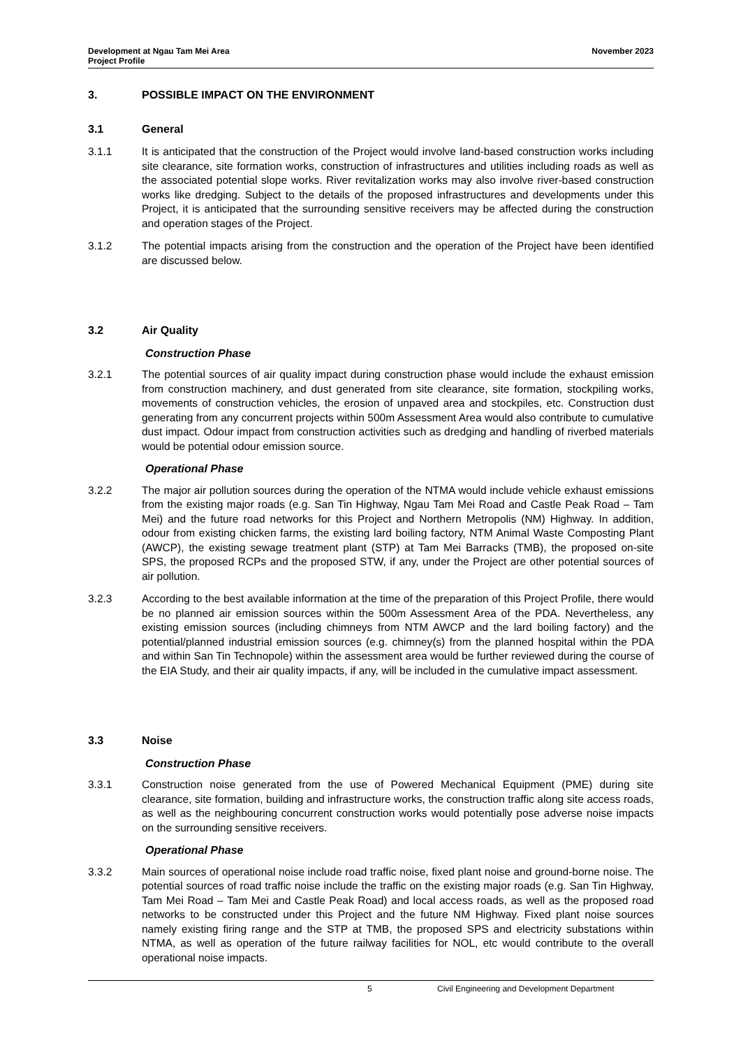Development at Ngau Tam Mei Area
Project Profile
November 2023
3. POSSIBLE IMPACT ON THE ENVIRONMENT
3.1 General
3.1.1 It is anticipated that the construction of the Project would involve land-based construction works including site clearance, site formation works, construction of infrastructures and utilities including roads as well as the associated potential slope works. River revitalization works may also involve river-based construction works like dredging. Subject to the details of the proposed infrastructures and developments under this Project, it is anticipated that the surrounding sensitive receivers may be affected during the construction and operation stages of the Project.
3.1.2 The potential impacts arising from the construction and the operation of the Project have been identified are discussed below.
3.2 Air Quality
Construction Phase
3.2.1 The potential sources of air quality impact during construction phase would include the exhaust emission from construction machinery, and dust generated from site clearance, site formation, stockpiling works, movements of construction vehicles, the erosion of unpaved area and stockpiles, etc. Construction dust generating from any concurrent projects within 500m Assessment Area would also contribute to cumulative dust impact. Odour impact from construction activities such as dredging and handling of riverbed materials would be potential odour emission source.
Operational Phase
3.2.2 The major air pollution sources during the operation of the NTMA would include vehicle exhaust emissions from the existing major roads (e.g. San Tin Highway, Ngau Tam Mei Road and Castle Peak Road – Tam Mei) and the future road networks for this Project and Northern Metropolis (NM) Highway. In addition, odour from existing chicken farms, the existing lard boiling factory, NTM Animal Waste Composting Plant (AWCP), the existing sewage treatment plant (STP) at Tam Mei Barracks (TMB), the proposed on-site SPS, the proposed RCPs and the proposed STW, if any, under the Project are other potential sources of air pollution.
3.2.3 According to the best available information at the time of the preparation of this Project Profile, there would be no planned air emission sources within the 500m Assessment Area of the PDA. Nevertheless, any existing emission sources (including chimneys from NTM AWCP and the lard boiling factory) and the potential/planned industrial emission sources (e.g. chimney(s) from the planned hospital within the PDA and within San Tin Technopole) within the assessment area would be further reviewed during the course of the EIA Study, and their air quality impacts, if any, will be included in the cumulative impact assessment.
3.3 Noise
Construction Phase
3.3.1 Construction noise generated from the use of Powered Mechanical Equipment (PME) during site clearance, site formation, building and infrastructure works, the construction traffic along site access roads, as well as the neighbouring concurrent construction works would potentially pose adverse noise impacts on the surrounding sensitive receivers.
Operational Phase
3.3.2 Main sources of operational noise include road traffic noise, fixed plant noise and ground-borne noise. The potential sources of road traffic noise include the traffic on the existing major roads (e.g. San Tin Highway, Tam Mei Road – Tam Mei and Castle Peak Road) and local access roads, as well as the proposed road networks to be constructed under this Project and the future NM Highway. Fixed plant noise sources namely existing firing range and the STP at TMB, the proposed SPS and electricity substations within NTMA, as well as operation of the future railway facilities for NOL, etc would contribute to the overall operational noise impacts.
5 Civil Engineering and Development Department